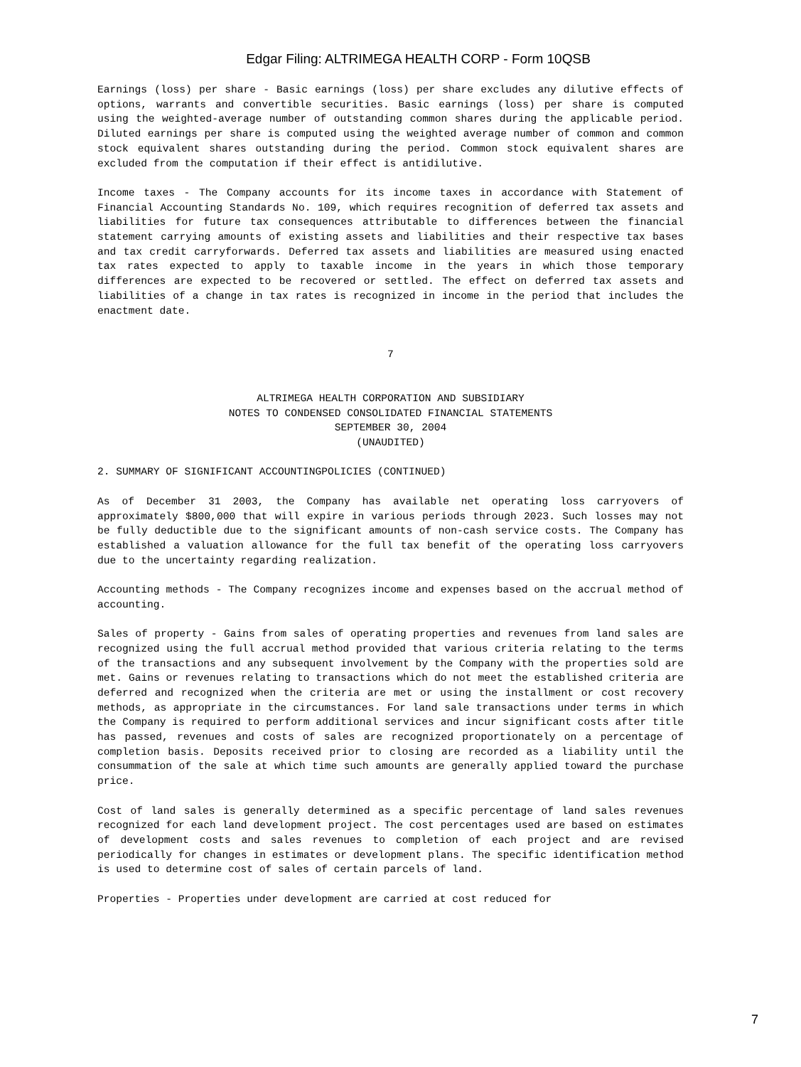Edgar Filing: ALTRIMEGA HEALTH CORP - Form 10QSB
Earnings (loss) per share - Basic earnings (loss) per share excludes any dilutive effects of options, warrants and convertible securities. Basic earnings (loss) per share is computed using the weighted-average number of outstanding common shares during the applicable period. Diluted earnings per share is computed using the weighted average number of common and common stock equivalent shares outstanding during the period. Common stock equivalent shares are excluded from the computation if their effect is antidilutive.
Income taxes - The Company accounts for its income taxes in accordance with Statement of Financial Accounting Standards No. 109, which requires recognition of deferred tax assets and liabilities for future tax consequences attributable to differences between the financial statement carrying amounts of existing assets and liabilities and their respective tax bases and tax credit carryforwards. Deferred tax assets and liabilities are measured using enacted tax rates expected to apply to taxable income in the years in which those temporary differences are expected to be recovered or settled. The effect on deferred tax assets and liabilities of a change in tax rates is recognized in income in the period that includes the enactment date.
7
ALTRIMEGA HEALTH CORPORATION AND SUBSIDIARY
NOTES TO CONDENSED CONSOLIDATED FINANCIAL STATEMENTS
SEPTEMBER 30, 2004
(UNAUDITED)
2. SUMMARY OF SIGNIFICANT ACCOUNTINGPOLICIES (CONTINUED)
As of December 31 2003, the Company has available net operating loss carryovers of approximately $800,000 that will expire in various periods through 2023. Such losses may not be fully deductible due to the significant amounts of non-cash service costs. The Company has established a valuation allowance for the full tax benefit of the operating loss carryovers due to the uncertainty regarding realization.
Accounting methods - The Company recognizes income and expenses based on the accrual method of accounting.
Sales of property - Gains from sales of operating properties and revenues from land sales are recognized using the full accrual method provided that various criteria relating to the terms of the transactions and any subsequent involvement by the Company with the properties sold are met. Gains or revenues relating to transactions which do not meet the established criteria are deferred and recognized when the criteria are met or using the installment or cost recovery methods, as appropriate in the circumstances. For land sale transactions under terms in which the Company is required to perform additional services and incur significant costs after title has passed, revenues and costs of sales are recognized proportionately on a percentage of completion basis. Deposits received prior to closing are recorded as a liability until the consummation of the sale at which time such amounts are generally applied toward the purchase price.
Cost of land sales is generally determined as a specific percentage of land sales revenues recognized for each land development project. The cost percentages used are based on estimates of development costs and sales revenues to completion of each project and are revised periodically for changes in estimates or development plans. The specific identification method is used to determine cost of sales of certain parcels of land.
Properties - Properties under development are carried at cost reduced for
7